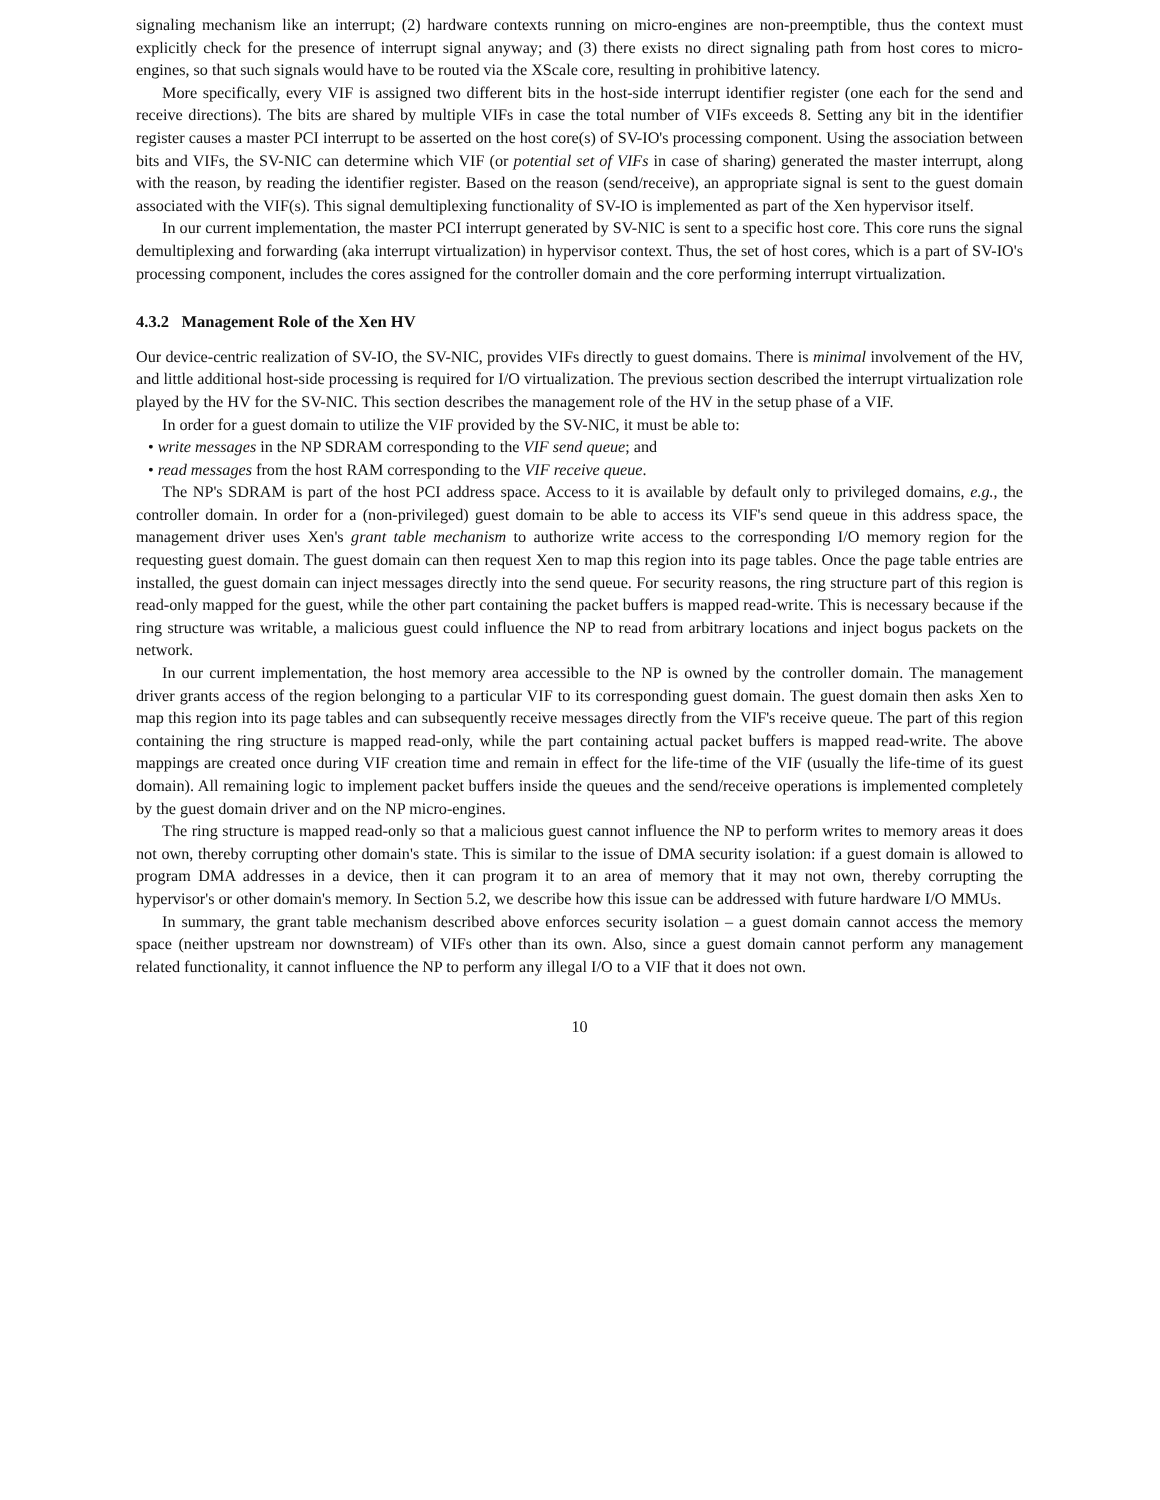signaling mechanism like an interrupt; (2) hardware contexts running on micro-engines are non-preemptible, thus the context must explicitly check for the presence of interrupt signal anyway; and (3) there exists no direct signaling path from host cores to micro-engines, so that such signals would have to be routed via the XScale core, resulting in prohibitive latency.
More specifically, every VIF is assigned two different bits in the host-side interrupt identifier register (one each for the send and receive directions). The bits are shared by multiple VIFs in case the total number of VIFs exceeds 8. Setting any bit in the identifier register causes a master PCI interrupt to be asserted on the host core(s) of SV-IO's processing component. Using the association between bits and VIFs, the SV-NIC can determine which VIF (or potential set of VIFs in case of sharing) generated the master interrupt, along with the reason, by reading the identifier register. Based on the reason (send/receive), an appropriate signal is sent to the guest domain associated with the VIF(s). This signal demultiplexing functionality of SV-IO is implemented as part of the Xen hypervisor itself.
In our current implementation, the master PCI interrupt generated by SV-NIC is sent to a specific host core. This core runs the signal demultiplexing and forwarding (aka interrupt virtualization) in hypervisor context. Thus, the set of host cores, which is a part of SV-IO's processing component, includes the cores assigned for the controller domain and the core performing interrupt virtualization.
4.3.2 Management Role of the Xen HV
Our device-centric realization of SV-IO, the SV-NIC, provides VIFs directly to guest domains. There is minimal involvement of the HV, and little additional host-side processing is required for I/O virtualization. The previous section described the interrupt virtualization role played by the HV for the SV-NIC. This section describes the management role of the HV in the setup phase of a VIF.
In order for a guest domain to utilize the VIF provided by the SV-NIC, it must be able to:
• write messages in the NP SDRAM corresponding to the VIF send queue; and
• read messages from the host RAM corresponding to the VIF receive queue.
The NP's SDRAM is part of the host PCI address space. Access to it is available by default only to privileged domains, e.g., the controller domain. In order for a (non-privileged) guest domain to be able to access its VIF's send queue in this address space, the management driver uses Xen's grant table mechanism to authorize write access to the corresponding I/O memory region for the requesting guest domain. The guest domain can then request Xen to map this region into its page tables. Once the page table entries are installed, the guest domain can inject messages directly into the send queue. For security reasons, the ring structure part of this region is read-only mapped for the guest, while the other part containing the packet buffers is mapped read-write. This is necessary because if the ring structure was writable, a malicious guest could influence the NP to read from arbitrary locations and inject bogus packets on the network.
In our current implementation, the host memory area accessible to the NP is owned by the controller domain. The management driver grants access of the region belonging to a particular VIF to its corresponding guest domain. The guest domain then asks Xen to map this region into its page tables and can subsequently receive messages directly from the VIF's receive queue. The part of this region containing the ring structure is mapped read-only, while the part containing actual packet buffers is mapped read-write. The above mappings are created once during VIF creation time and remain in effect for the life-time of the VIF (usually the life-time of its guest domain). All remaining logic to implement packet buffers inside the queues and the send/receive operations is implemented completely by the guest domain driver and on the NP micro-engines.
The ring structure is mapped read-only so that a malicious guest cannot influence the NP to perform writes to memory areas it does not own, thereby corrupting other domain's state. This is similar to the issue of DMA security isolation: if a guest domain is allowed to program DMA addresses in a device, then it can program it to an area of memory that it may not own, thereby corrupting the hypervisor's or other domain's memory. In Section 5.2, we describe how this issue can be addressed with future hardware I/O MMUs.
In summary, the grant table mechanism described above enforces security isolation – a guest domain cannot access the memory space (neither upstream nor downstream) of VIFs other than its own. Also, since a guest domain cannot perform any management related functionality, it cannot influence the NP to perform any illegal I/O to a VIF that it does not own.
10